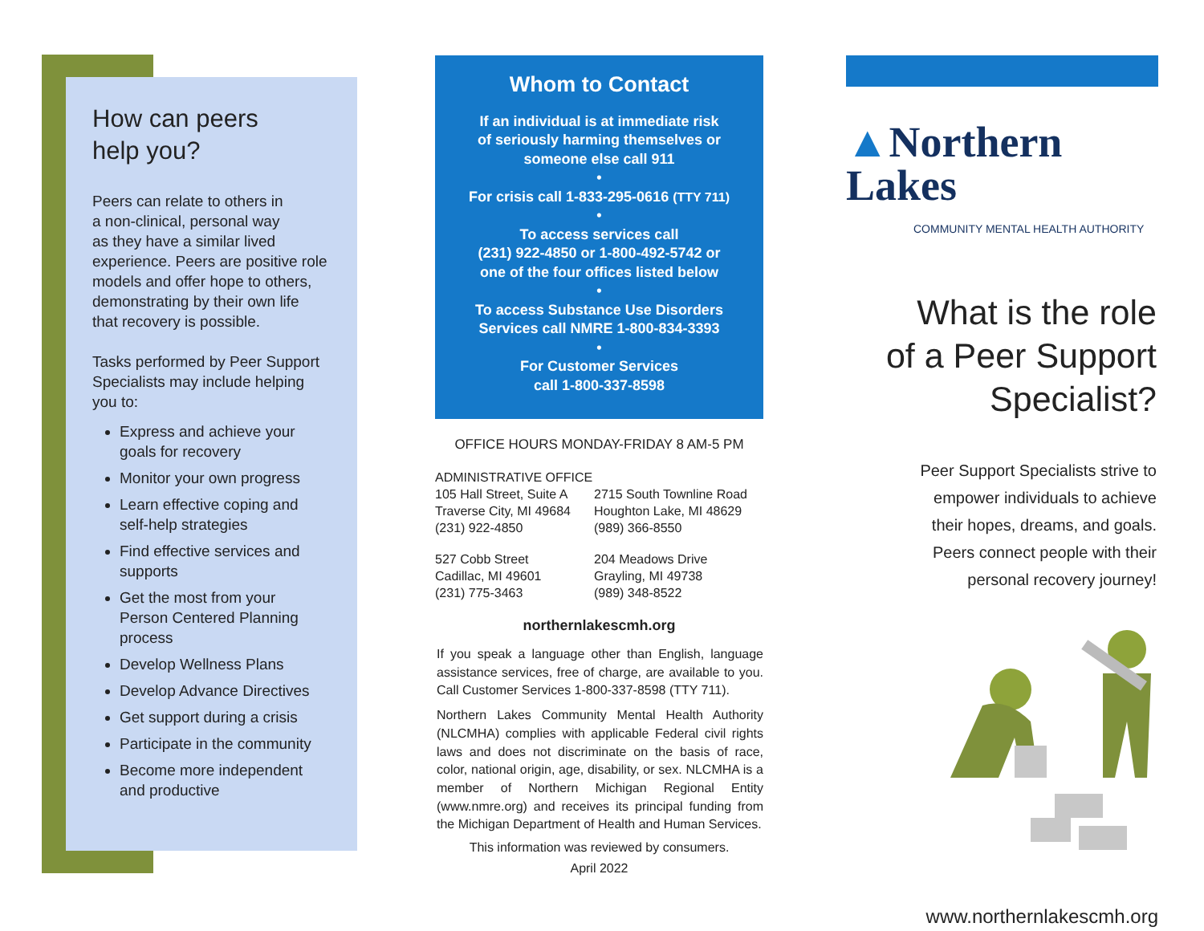How can peers
help you?
Peers can relate to others in
a non-clinical, personal way
as they have a similar lived
experience. Peers are positive role
models and offer hope to others,
demonstrating by their own life
that recovery is possible.
Tasks performed by Peer Support
Specialists may include helping
you to:
Express and achieve your
goals for recovery
Monitor your own progress
Learn effective coping and
self-help strategies
Find effective services and
supports
Get the most from your
Person Centered Planning
process
Develop Wellness Plans
Develop Advance Directives
Get support during a crisis
Participate in the community
Become more independent
and productive
Whom to Contact
If an individual is at immediate risk
of seriously harming themselves or
someone else call 911
•
For crisis call 1-833-295-0616 (TTY 711)
•
To access services call
(231) 922-4850 or 1-800-492-5742 or
one of the four offices listed below
•
To access Substance Use Disorders
Services call NMRE 1-800-834-3393
•
For Customer Services
call 1-800-337-8598
OFFICE HOURS MONDAY-FRIDAY 8 AM-5 PM
ADMINISTRATIVE OFFICE
105 Hall Street, Suite A
Traverse City, MI 49684
(231) 922-4850
2715 South Townline Road
Houghton Lake, MI 48629
(989) 366-8550
527 Cobb Street
Cadillac, MI 49601
(231) 775-3463
204 Meadows Drive
Grayling, MI 49738
(989) 348-8522
northernlakescmh.org
If you speak a language other than English, language assistance services, free of charge, are available to you. Call Customer Services 1-800-337-8598 (TTY 711).
Northern Lakes Community Mental Health Authority (NLCMHA) complies with applicable Federal civil rights laws and does not discriminate on the basis of race, color, national origin, age, disability, or sex. NLCMHA is a member of Northern Michigan Regional Entity (www.nmre.org) and receives its principal funding from the Michigan Department of Health and Human Services.
This information was reviewed by consumers.
April 2022
▲Northern Lakes
COMMUNITY MENTAL HEALTH AUTHORITY
What is the role
of a Peer Support
Specialist?
Peer Support Specialists strive to
empower individuals to achieve
their hopes, dreams, and goals.
Peers connect people with their
personal recovery journey!
www.northernlakescmh.org